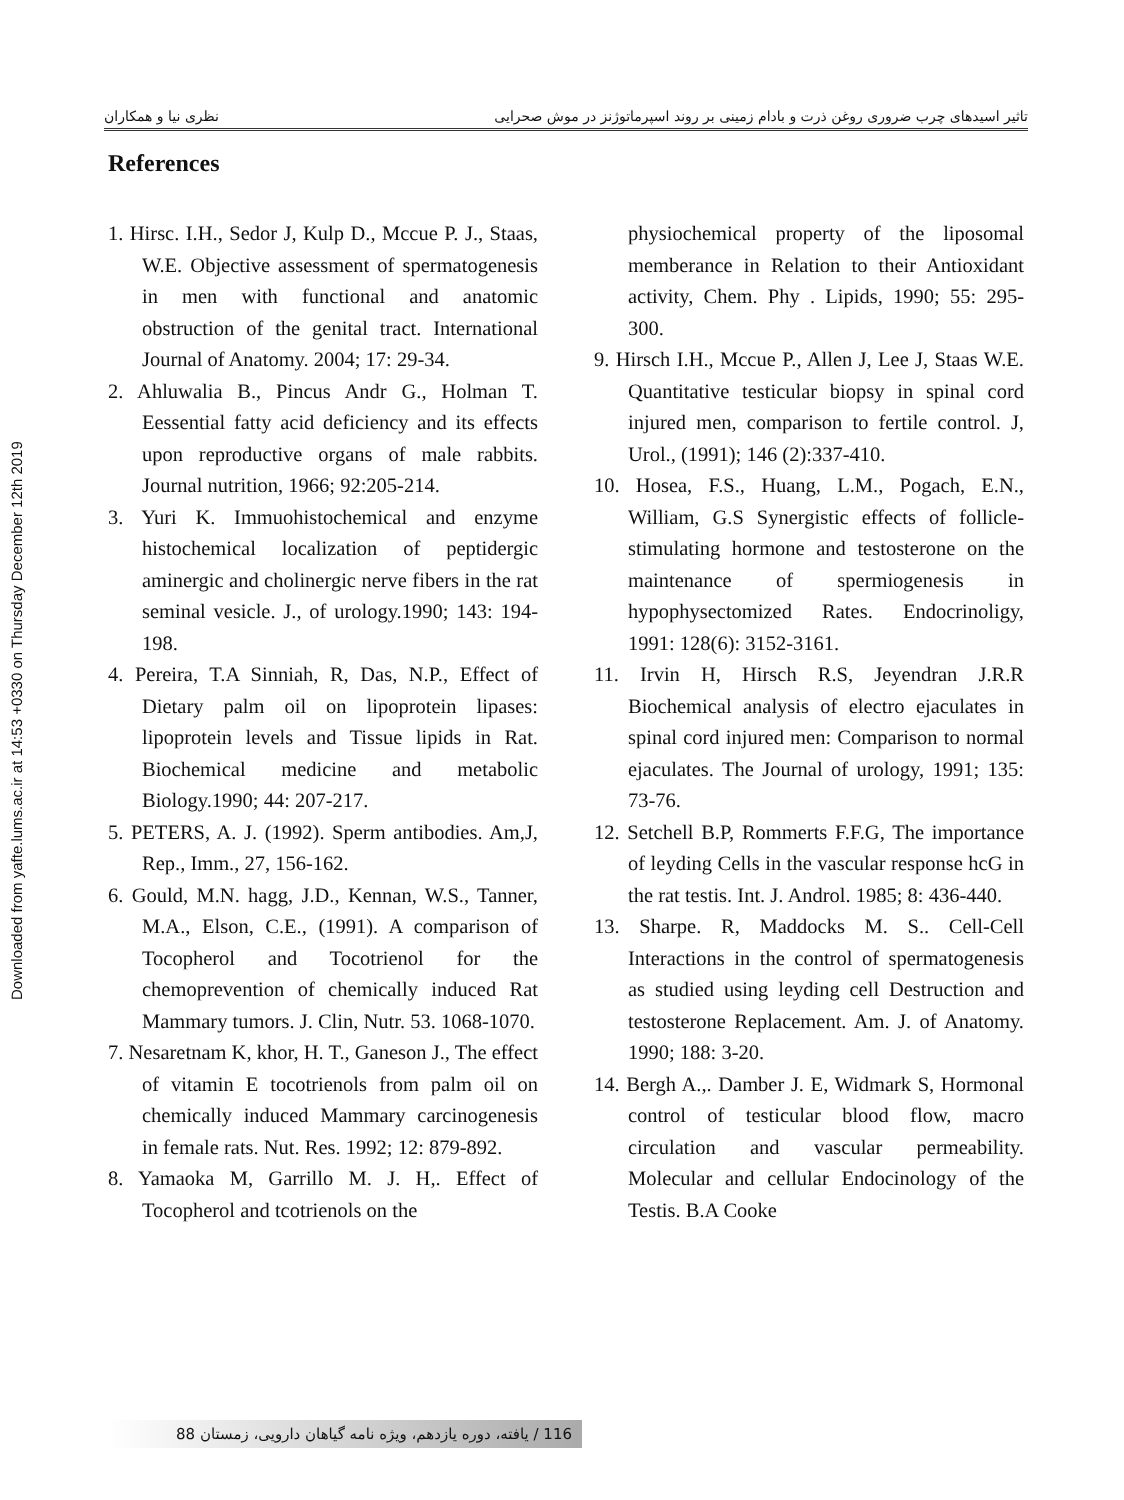Downloaded from yafte.lums.ac.ir at 14:53 +0330 on Thursday December 12th 2019
تاثیر اسیدهای چرب ضروری روغن ذرت و بادام زمینی بر روند اسپرماتوژنز در موش صحرایی نظری نیا و همکاران
References
1. Hirsc. I.H., Sedor J, Kulp D., Mccue P. J., Staas, W.E. Objective assessment of spermatogenesis in men with functional and anatomic obstruction of the genital tract. International Journal of Anatomy. 2004; 17: 29-34.
2. Ahluwalia B., Pincus Andr G., Holman T. Eessential fatty acid deficiency and its effects upon reproductive organs of male rabbits. Journal nutrition, 1966; 92:205-214.
3. Yuri K. Immuohistochemical and enzyme histochemical localization of peptidergic aminergic and cholinergic nerve fibers in the rat seminal vesicle. J., of urology.1990; 143: 194-198.
4. Pereira, T.A Sinniah, R, Das, N.P., Effect of Dietary palm oil on lipoprotein lipases: lipoprotein levels and Tissue lipids in Rat. Biochemical medicine and metabolic Biology.1990; 44: 207-217.
5. PETERS, A. J. (1992). Sperm antibodies. Am,J, Rep., Imm., 27, 156-162.
6. Gould, M.N. hagg, J.D., Kennan, W.S., Tanner, M.A., Elson, C.E., (1991). A comparison of Tocopherol and Tocotrienol for the chemoprevention of chemically induced Rat Mammary tumors. J. Clin, Nutr. 53. 1068-1070.
7. Nesaretnam K, khor, H. T., Ganeson J., The effect of vitamin E tocotrienols from palm oil on chemically induced Mammary carcinogenesis in female rats. Nut. Res. 1992; 12: 879-892.
8. Yamaoka M, Garrillo M. J. H,. Effect of Tocopherol and tcotrienols on the
physiochemical property of the liposomal memberance in Relation to their Antioxidant activity, Chem. Phy . Lipids, 1990; 55: 295-300.
9. Hirsch I.H., Mccue P., Allen J, Lee J, Staas W.E. Quantitative testicular biopsy in spinal cord injured men, comparison to fertile control. J, Urol., (1991); 146 (2):337-410.
10. Hosea, F.S., Huang, L.M., Pogach, E.N., William, G.S Synergistic effects of follicle-stimulating hormone and testosterone on the maintenance of spermiogenesis in hypophysectomized Rates. Endocrinoligy, 1991: 128(6): 3152-3161.
11. Irvin H, Hirsch R.S, Jeyendran J.R.R Biochemical analysis of electro ejaculates in spinal cord injured men: Comparison to normal ejaculates. The Journal of urology, 1991; 135: 73-76.
12. Setchell B.P, Rommerts F.F.G, The importance of leyding Cells in the vascular response hcG in the rat testis. Int. J. Androl. 1985; 8: 436-440.
13. Sharpe. R, Maddocks M. S.. Cell-Cell Interactions in the control of spermatogenesis as studied using leyding cell Destruction and testosterone Replacement. Am. J. of Anatomy. 1990; 188: 3-20.
14. Bergh A.,. Damber J. E, Widmark S, Hormonal control of testicular blood flow, macro circulation and vascular permeability. Molecular and cellular Endocinology of the Testis. B.A Cooke
116 / یافته، دوره یازدهم، ویژه نامه گیاهان دارویی، زمستان 88